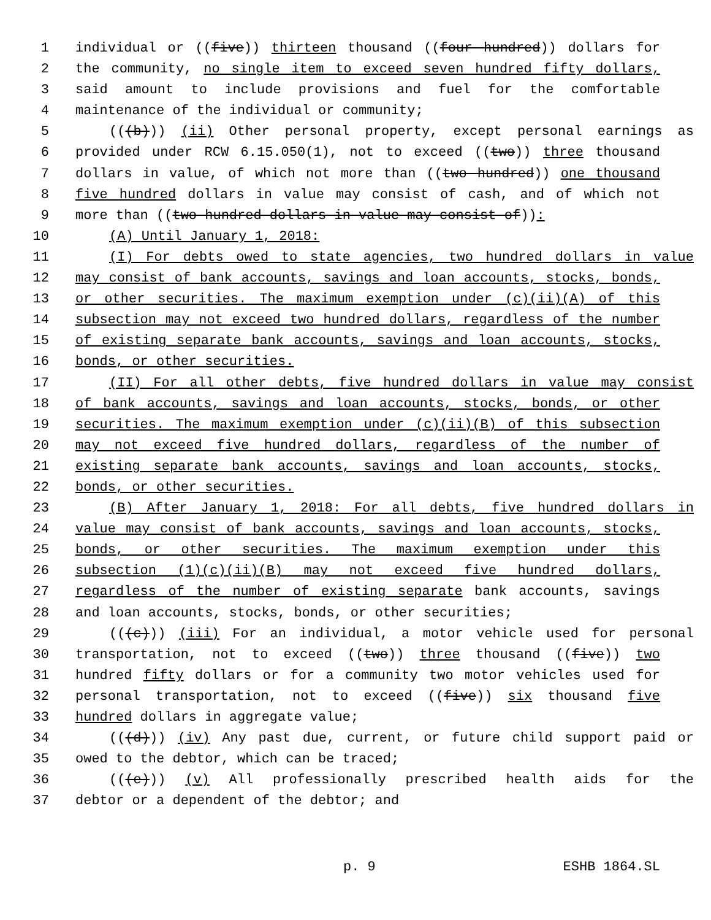1 individual or ((five)) thirteen thousand ((four hundred)) dollars for
2 the community, no single item to exceed seven hundred fifty dollars,
3 said amount to include provisions and fuel for the comfortable
4 maintenance of the individual or community;
5 (((b))) (ii) Other personal property, except personal earnings as
6 provided under RCW 6.15.050(1), not to exceed ((two)) three thousand
7 dollars in value, of which not more than ((two hundred)) one thousand
8 five hundred dollars in value may consist of cash, and of which not
9 more than ((two hundred dollars in value may consist of)):
10 (A) Until January 1, 2018:
11 (I) For debts owed to state agencies, two hundred dollars in value
12 may consist of bank accounts, savings and loan accounts, stocks, bonds,
13 or other securities. The maximum exemption under (c)(ii)(A) of this
14 subsection may not exceed two hundred dollars, regardless of the number
15 of existing separate bank accounts, savings and loan accounts, stocks,
16 bonds, or other securities.
17 (II) For all other debts, five hundred dollars in value may consist
18 of bank accounts, savings and loan accounts, stocks, bonds, or other
19 securities. The maximum exemption under (c)(ii)(B) of this subsection
20 may not exceed five hundred dollars, regardless of the number of
21 existing separate bank accounts, savings and loan accounts, stocks,
22 bonds, or other securities.
23 (B) After January 1, 2018: For all debts, five hundred dollars in
24 value may consist of bank accounts, savings and loan accounts, stocks,
25 bonds, or other securities. The maximum exemption under this
26 subsection (1)(c)(ii)(B) may not exceed five hundred dollars,
27 regardless of the number of existing separate bank accounts, savings
28 and loan accounts, stocks, bonds, or other securities;
29 (((c))) (iii) For an individual, a motor vehicle used for personal
30 transportation, not to exceed ((two)) three thousand ((five)) two
31 hundred fifty dollars or for a community two motor vehicles used for
32 personal transportation, not to exceed ((five)) six thousand five
33 hundred dollars in aggregate value;
34 (((d))) (iv) Any past due, current, or future child support paid or
35 owed to the debtor, which can be traced;
36 (((e))) (v) All professionally prescribed health aids for the
37 debtor or a dependent of the debtor; and
p. 9 ESHB 1864.SL